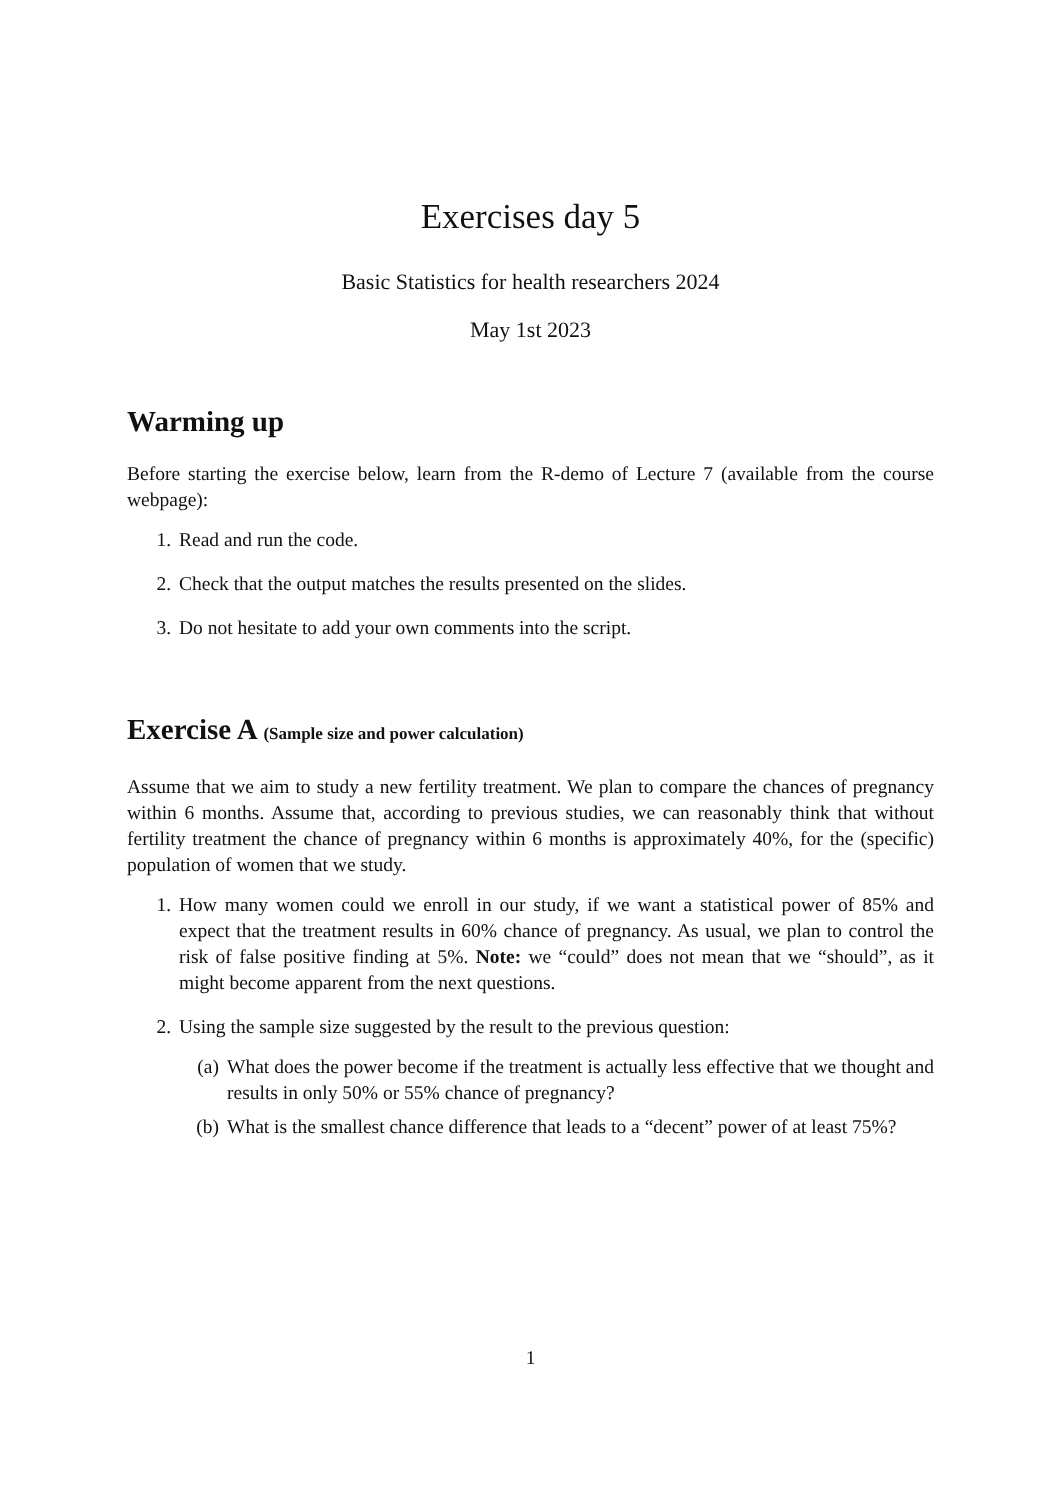Exercises day 5
Basic Statistics for health researchers 2024
May 1st 2023
Warming up
Before starting the exercise below, learn from the R-demo of Lecture 7 (available from the course webpage):
1. Read and run the code.
2. Check that the output matches the results presented on the slides.
3. Do not hesitate to add your own comments into the script.
Exercise A (Sample size and power calculation)
Assume that we aim to study a new fertility treatment. We plan to compare the chances of pregnancy within 6 months. Assume that, according to previous studies, we can reasonably think that without fertility treatment the chance of pregnancy within 6 months is approximately 40%, for the (specific) population of women that we study.
1. How many women could we enroll in our study, if we want a statistical power of 85% and expect that the treatment results in 60% chance of pregnancy. As usual, we plan to control the risk of false positive finding at 5%. Note: we “could” does not mean that we “should”, as it might become apparent from the next questions.
2. Using the sample size suggested by the result to the previous question:
(a) What does the power become if the treatment is actually less effective that we thought and results in only 50% or 55% chance of pregnancy?
(b) What is the smallest chance difference that leads to a “decent” power of at least 75%?
1